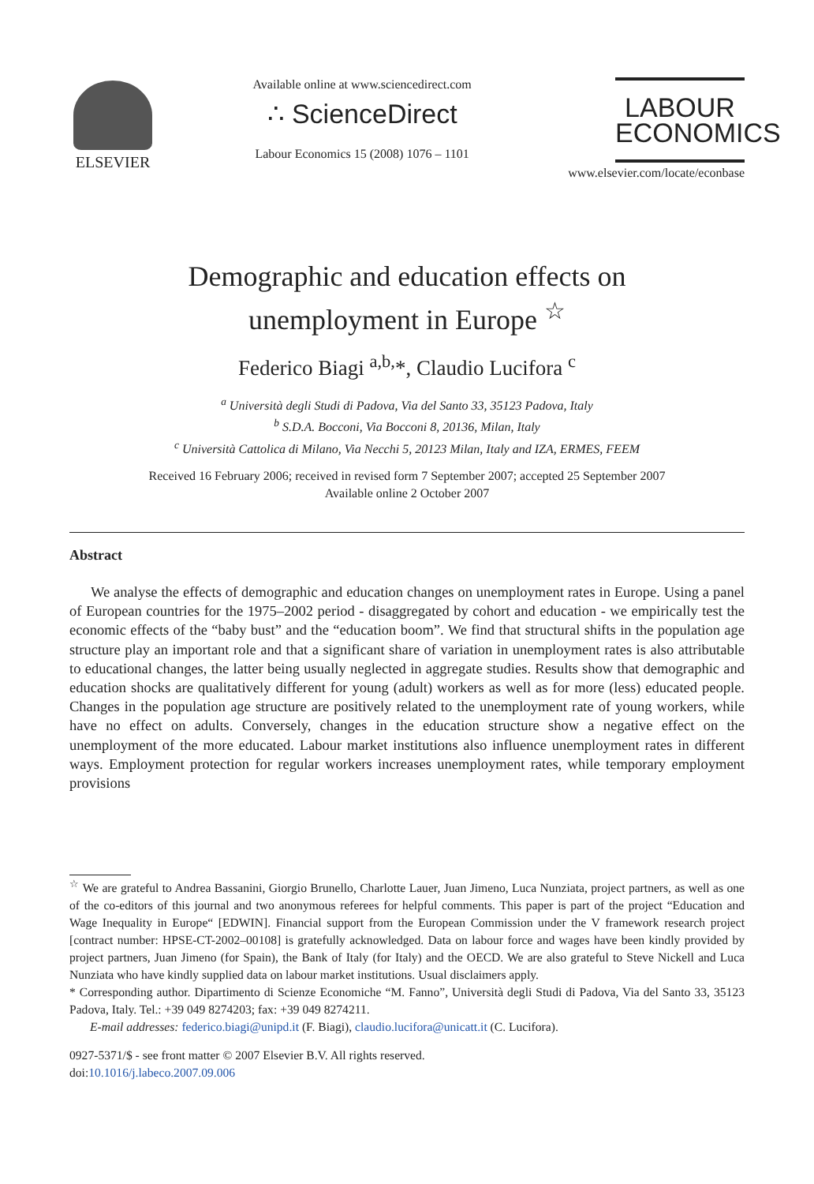ELSEVIER
Available online at www.sciencedirect.com
∴ ScienceDirect
Labour Economics 15 (2008) 1076 – 1101
LABOUR
ECONOMICS
www.elsevier.com/locate/econbase
Demographic and education effects on
unemployment in Europe <sup>☆</sup>
Federico Biagi <sup>a,b,</sup>*, Claudio Lucifora <sup>c</sup>
<sup>a</sup> Università degli Studi di Padova, Via del Santo 33, 35123 Padova, Italy
<sup>b</sup> S.D.A. Bocconi, Via Bocconi 8, 20136, Milan, Italy
<sup>c</sup> Università Cattolica di Milano, Via Necchi 5, 20123 Milan, Italy and IZA, ERMES, FEEM
Received 16 February 2006; received in revised form 7 September 2007; accepted 25 September 2007
Available online 2 October 2007
Abstract
We analyse the effects of demographic and education changes on unemployment rates in Europe. Using a panel of European countries for the 1975–2002 period - disaggregated by cohort and education - we empirically test the economic effects of the “baby bust” and the “education boom”. We find that structural shifts in the population age structure play an important role and that a significant share of variation in unemployment rates is also attributable to educational changes, the latter being usually neglected in aggregate studies. Results show that demographic and education shocks are qualitatively different for young (adult) workers as well as for more (less) educated people. Changes in the population age structure are positively related to the unemployment rate of young workers, while have no effect on adults. Conversely, changes in the education structure show a negative effect on the unemployment of the more educated. Labour market institutions also influence unemployment rates in different ways. Employment protection for regular workers increases unemployment rates, while temporary employment provisions
<sup>☆</sup> We are grateful to Andrea Bassanini, Giorgio Brunello, Charlotte Lauer, Juan Jimeno, Luca Nunziata, project partners, as well as one of the co-editors of this journal and two anonymous referees for helpful comments. This paper is part of the project “Education and Wage Inequality in Europe“ [EDWIN]. Financial support from the European Commission under the V framework research project [contract number: HPSE-CT-2002–00108] is gratefully acknowledged. Data on labour force and wages have been kindly provided by project partners, Juan Jimeno (for Spain), the Bank of Italy (for Italy) and the OECD. We are also grateful to Steve Nickell and Luca Nunziata who have kindly supplied data on labour market institutions. Usual disclaimers apply.
* Corresponding author. Dipartimento di Scienze Economiche “M. Fanno”, Università degli Studi di Padova, Via del Santo 33, 35123 Padova, Italy. Tel.: +39 049 8274203; fax: +39 049 8274211.
E-mail addresses: federico.biagi@unipd.it (F. Biagi), claudio.lucifora@unicatt.it (C. Lucifora).
0927-5371/$ - see front matter © 2007 Elsevier B.V. All rights reserved.
doi:10.1016/j.labeco.2007.09.006